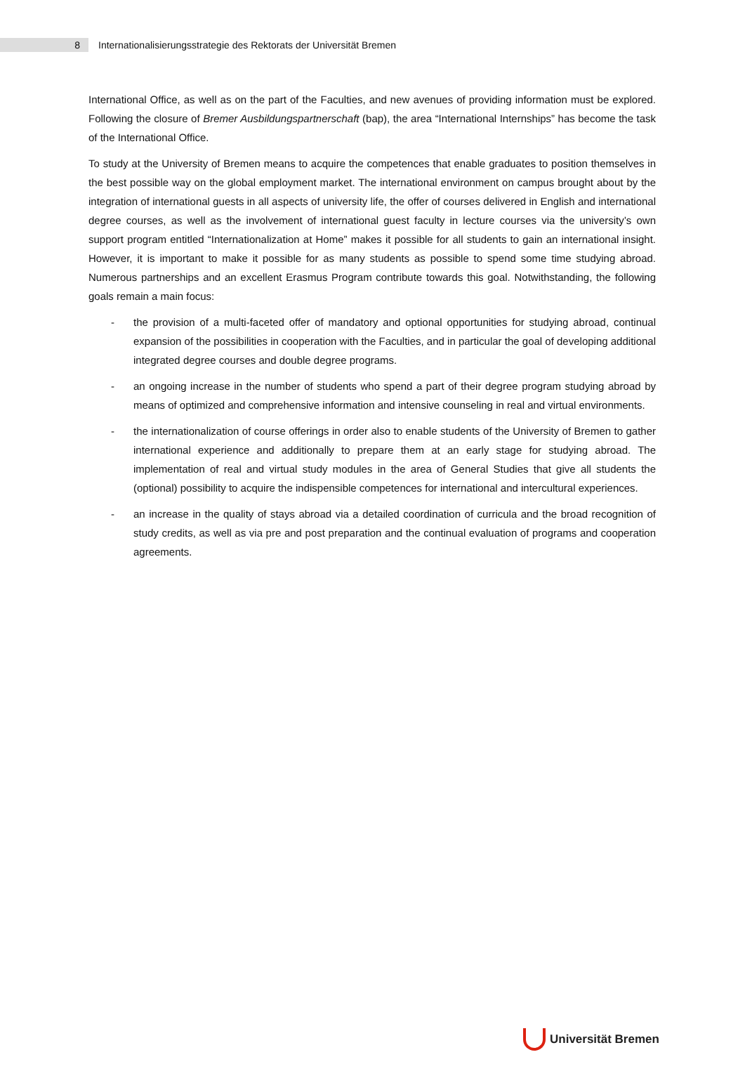8
Internationalisierungsstrategie des Rektorats der Universität Bremen
International Office, as well as on the part of the Faculties, and new avenues of providing information must be explored. Following the closure of Bremer Ausbildungspartnerschaft (bap), the area “International Internships” has become the task of the International Office.
To study at the University of Bremen means to acquire the competences that enable graduates to position themselves in the best possible way on the global employment market. The international environment on campus brought about by the integration of international guests in all aspects of university life, the offer of courses delivered in English and international degree courses, as well as the involvement of international guest faculty in lecture courses via the university’s own support program entitled “Internationalization at Home” makes it possible for all students to gain an international insight. However, it is important to make it possible for as many students as possible to spend some time studying abroad. Numerous partnerships and an excellent Erasmus Program contribute towards this goal. Notwithstanding, the following goals remain a main focus:
- the provision of a multi-faceted offer of mandatory and optional opportunities for studying abroad, continual expansion of the possibilities in cooperation with the Faculties, and in particular the goal of developing additional integrated degree courses and double degree programs.
- an ongoing increase in the number of students who spend a part of their degree program studying abroad by means of optimized and comprehensive information and intensive counseling in real and virtual environments.
- the internationalization of course offerings in order also to enable students of the University of Bremen to gather international experience and additionally to prepare them at an early stage for studying abroad. The implementation of real and virtual study modules in the area of General Studies that give all students the (optional) possibility to acquire the indispensible competences for international and intercultural experiences.
- an increase in the quality of stays abroad via a detailed coordination of curricula and the broad recognition of study credits, as well as via pre and post preparation and the continual evaluation of programs and cooperation agreements.
Universität Bremen